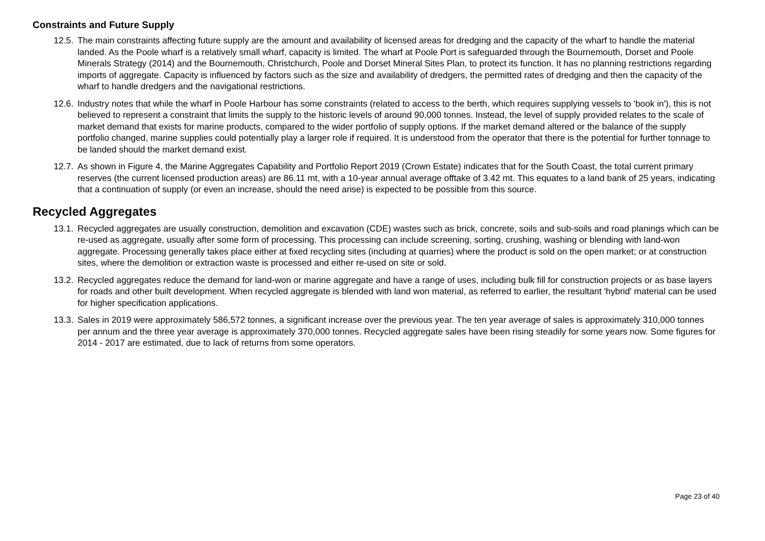Constraints and Future Supply
12.5. The main constraints affecting future supply are the amount and availability of licensed areas for dredging and the capacity of the wharf to handle the material landed. As the Poole wharf is a relatively small wharf, capacity is limited. The wharf at Poole Port is safeguarded through the Bournemouth, Dorset and Poole Minerals Strategy (2014) and the Bournemouth, Christchurch, Poole and Dorset Mineral Sites Plan, to protect its function. It has no planning restrictions regarding imports of aggregate. Capacity is influenced by factors such as the size and availability of dredgers, the permitted rates of dredging and then the capacity of the wharf to handle dredgers and the navigational restrictions.
12.6. Industry notes that while the wharf in Poole Harbour has some constraints (related to access to the berth, which requires supplying vessels to 'book in'), this is not believed to represent a constraint that limits the supply to the historic levels of around 90,000 tonnes. Instead, the level of supply provided relates to the scale of market demand that exists for marine products, compared to the wider portfolio of supply options. If the market demand altered or the balance of the supply portfolio changed, marine supplies could potentially play a larger role if required. It is understood from the operator that there is the potential for further tonnage to be landed should the market demand exist.
12.7. As shown in Figure 4, the Marine Aggregates Capability and Portfolio Report 2019 (Crown Estate) indicates that for the South Coast, the total current primary reserves (the current licensed production areas) are 86.11 mt, with a 10-year annual average offtake of 3.42 mt. This equates to a land bank of 25 years, indicating that a continuation of supply (or even an increase, should the need arise) is expected to be possible from this source.
Recycled Aggregates
13.1. Recycled aggregates are usually construction, demolition and excavation (CDE) wastes such as brick, concrete, soils and sub-soils and road planings which can be re-used as aggregate, usually after some form of processing. This processing can include screening, sorting, crushing, washing or blending with land-won aggregate. Processing generally takes place either at fixed recycling sites (including at quarries) where the product is sold on the open market; or at construction sites, where the demolition or extraction waste is processed and either re-used on site or sold.
13.2. Recycled aggregates reduce the demand for land-won or marine aggregate and have a range of uses, including bulk fill for construction projects or as base layers for roads and other built development. When recycled aggregate is blended with land won material, as referred to earlier, the resultant 'hybrid' material can be used for higher specification applications.
13.3. Sales in 2019 were approximately 586,572 tonnes, a significant increase over the previous year. The ten year average of sales is approximately 310,000 tonnes per annum and the three year average is approximately 370,000 tonnes. Recycled aggregate sales have been rising steadily for some years now. Some figures for 2014 - 2017 are estimated, due to lack of returns from some operators.
Page 23 of 40